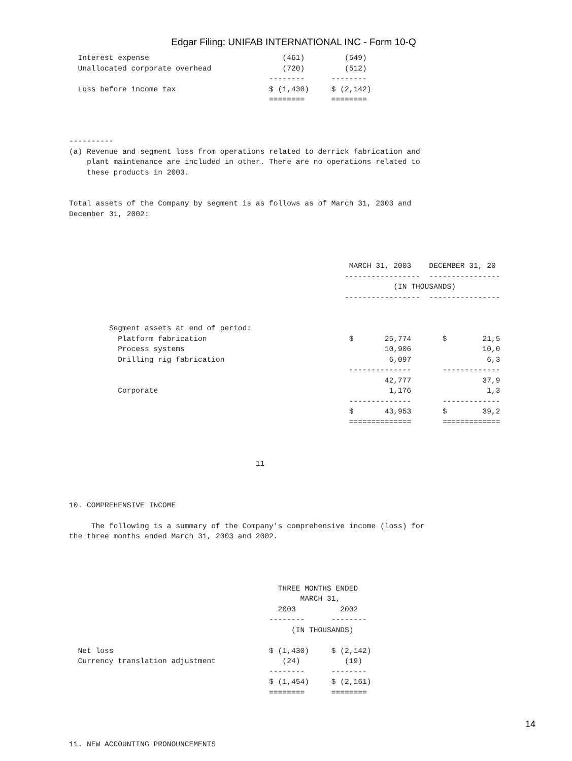Edgar Filing: UNIFAB INTERNATIONAL INC - Form 10-Q
  Interest expense                              (461)         (549)
  Unallocated corporate overhead                (720)         (512)
                                             --------      --------
  Loss before income tax                     $ (1,430)     $ (2,142)
                                             ========      ========



----------
(a) Revenue and segment loss from operations related to derrick fabrication and
    plant maintenance are included in other. There are no operations related to
    these products in 2003.


Total assets of the Company by segment is as follows as of March 31, 2003 and
December 31, 2002:




                                                               MARCH 31, 2003    DECEMBER 31, 20
                                                              -----------------  ----------------
                                                                         (IN THOUSANDS)
                                                              -----------------  ----------------


         Segment assets at end of period:
           Platform fabrication                                $       25,774       $        21,5
           Process systems                                             10,906                10,0
           Drilling rig fabrication                                     6,097                 6,3
                                                               --------------       -------------
                                                                       42,777                37,9
           Corporate                                                    1,176                 1,3
                                                               --------------       -------------
                                                               $       43,953       $        39,2
                                                               ==============       =============



                                          11



10. COMPREHENSIVE INCOME

     The following is a summary of the Company's comprehensive income (loss) for
the three months ended March 31, 2003 and 2002.




                                               THREE MONTHS ENDED
                                                    MARCH 31,
                                               2003          2002
                                             --------      --------
                                                  (IN THOUSANDS)

  Net loss                                   $ (1,430)     $ (2,142)
  Currency translation adjustment               (24)          (19)
                                             --------      --------
                                             $ (1,454)     $ (2,161)
                                             ========      ========




11. NEW ACCOUNTING PRONOUNCEMENTS
14